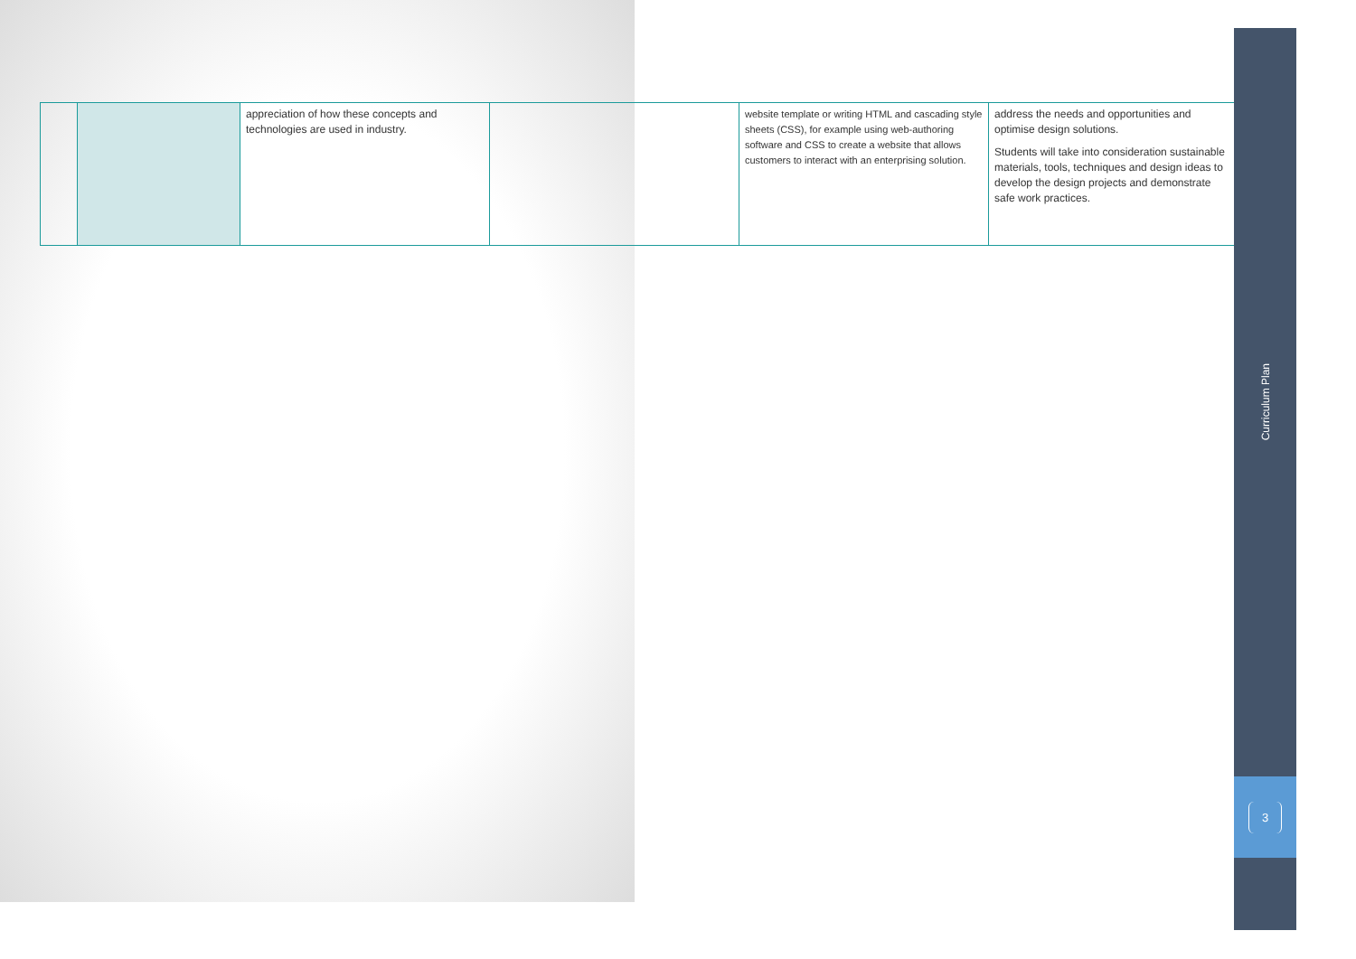| | | appreciation of how these concepts and technologies are used in industry. | | website template or writing HTML and cascading style sheets (CSS), for example using web-authoring software and CSS to create a website that allows customers to interact with an enterprising solution. | address the needs and opportunities and optimise design solutions. Students will take into consideration sustainable materials, tools, techniques and design ideas to develop the design projects and demonstrate safe work practices. |
Curriculum Plan
3